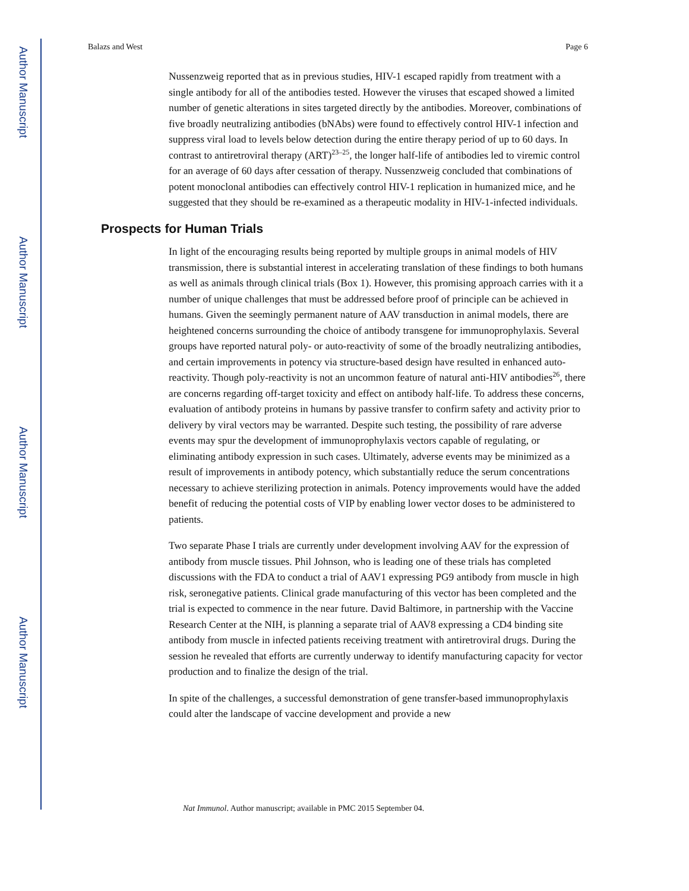Author Manuscript
Author Manuscript
Author Manuscript
Author Manuscript
Balazs and West Page 6
Nussenzweig reported that as in previous studies, HIV-1 escaped rapidly from treatment with a single antibody for all of the antibodies tested. However the viruses that escaped showed a limited number of genetic alterations in sites targeted directly by the antibodies. Moreover, combinations of five broadly neutralizing antibodies (bNAbs) were found to effectively control HIV-1 infection and suppress viral load to levels below detection during the entire therapy period of up to 60 days. In contrast to antiretroviral therapy (ART)<sup>23–25</sup>, the longer half-life of antibodies led to viremic control for an average of 60 days after cessation of therapy. Nussenzweig concluded that combinations of potent monoclonal antibodies can effectively control HIV-1 replication in humanized mice, and he suggested that they should be re-examined as a therapeutic modality in HIV-1-infected individuals.
Prospects for Human Trials
In light of the encouraging results being reported by multiple groups in animal models of HIV transmission, there is substantial interest in accelerating translation of these findings to both humans as well as animals through clinical trials (Box 1). However, this promising approach carries with it a number of unique challenges that must be addressed before proof of principle can be achieved in humans. Given the seemingly permanent nature of AAV transduction in animal models, there are heightened concerns surrounding the choice of antibody transgene for immunoprophylaxis. Several groups have reported natural poly- or auto-reactivity of some of the broadly neutralizing antibodies, and certain improvements in potency via structure-based design have resulted in enhanced auto-reactivity. Though poly-reactivity is not an uncommon feature of natural anti-HIV antibodies<sup>26</sup>, there are concerns regarding off-target toxicity and effect on antibody half-life. To address these concerns, evaluation of antibody proteins in humans by passive transfer to confirm safety and activity prior to delivery by viral vectors may be warranted. Despite such testing, the possibility of rare adverse events may spur the development of immunoprophylaxis vectors capable of regulating, or eliminating antibody expression in such cases. Ultimately, adverse events may be minimized as a result of improvements in antibody potency, which substantially reduce the serum concentrations necessary to achieve sterilizing protection in animals. Potency improvements would have the added benefit of reducing the potential costs of VIP by enabling lower vector doses to be administered to patients.
Two separate Phase I trials are currently under development involving AAV for the expression of antibody from muscle tissues. Phil Johnson, who is leading one of these trials has completed discussions with the FDA to conduct a trial of AAV1 expressing PG9 antibody from muscle in high risk, seronegative patients. Clinical grade manufacturing of this vector has been completed and the trial is expected to commence in the near future. David Baltimore, in partnership with the Vaccine Research Center at the NIH, is planning a separate trial of AAV8 expressing a CD4 binding site antibody from muscle in infected patients receiving treatment with antiretroviral drugs. During the session he revealed that efforts are currently underway to identify manufacturing capacity for vector production and to finalize the design of the trial.
In spite of the challenges, a successful demonstration of gene transfer-based immunoprophylaxis could alter the landscape of vaccine development and provide a new
Nat Immunol. Author manuscript; available in PMC 2015 September 04.